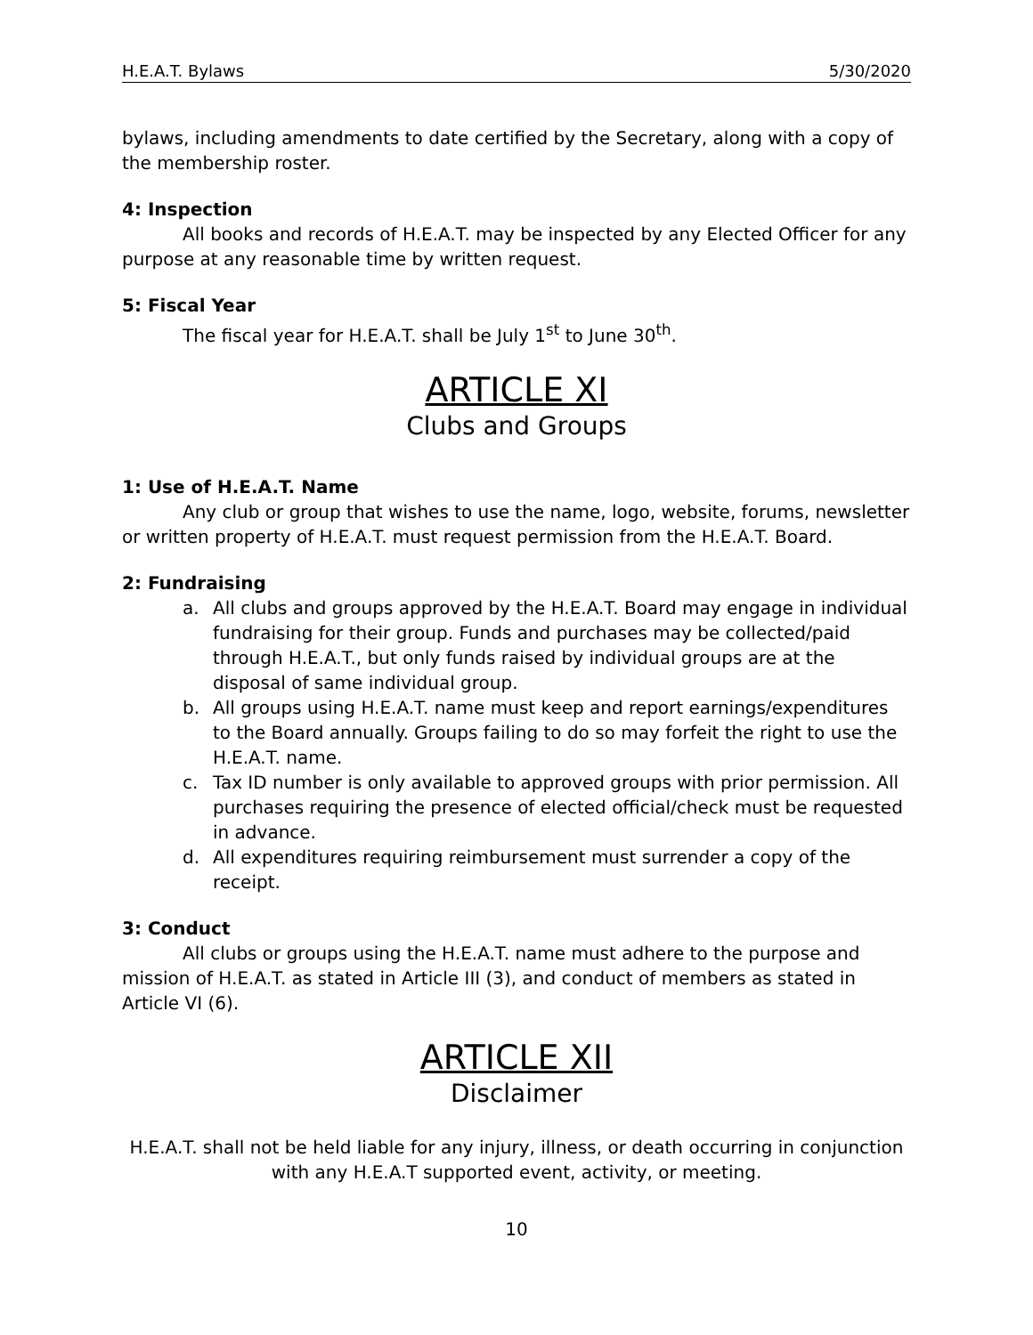H.E.A.T. Bylaws 5/30/2020
bylaws, including amendments to date certified by the Secretary, along with a copy of the membership roster.
4: Inspection
All books and records of H.E.A.T. may be inspected by any Elected Officer for any purpose at any reasonable time by written request.
5: Fiscal Year
The fiscal year for H.E.A.T. shall be July 1<sup>st</sup> to June 30<sup>th</sup>.
ARTICLE XI
Clubs and Groups
1: Use of H.E.A.T. Name
Any club or group that wishes to use the name, logo, website, forums, newsletter or written property of H.E.A.T. must request permission from the H.E.A.T. Board.
2: Fundraising
a. All clubs and groups approved by the H.E.A.T. Board may engage in individual fundraising for their group. Funds and purchases may be collected/paid through H.E.A.T., but only funds raised by individual groups are at the disposal of same individual group.
b. All groups using H.E.A.T. name must keep and report earnings/expenditures to the Board annually. Groups failing to do so may forfeit the right to use the H.E.A.T. name.
c. Tax ID number is only available to approved groups with prior permission. All purchases requiring the presence of elected official/check must be requested in advance.
d. All expenditures requiring reimbursement must surrender a copy of the receipt.
3: Conduct
All clubs or groups using the H.E.A.T. name must adhere to the purpose and mission of H.E.A.T. as stated in Article III (3), and conduct of members as stated in Article VI (6).
ARTICLE XII
Disclaimer
H.E.A.T. shall not be held liable for any injury, illness, or death occurring in conjunction with any H.E.A.T supported event, activity, or meeting.
10